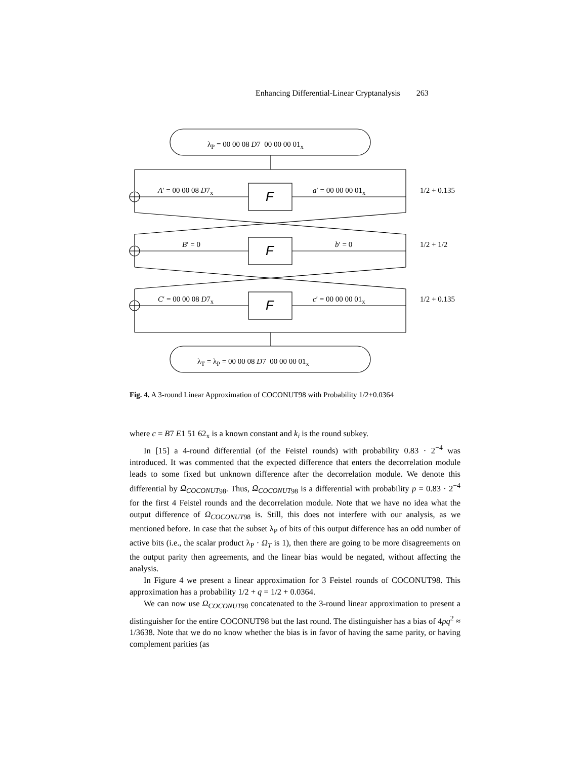Enhancing Differential-Linear Cryptanalysis 263
λ<sub>P</sub> = 00 00 08 D7 00 00 00 01<sub>x</sub>
A′ = 00 00 08 D7<sub>x</sub> F a′ = 00 00 00 01<sub>x</sub> 1/2 + 0.135
B′ = 0 F b′ = 0 1/2 + 1/2
C′ = 00 00 08 D7<sub>x</sub> F c′ = 00 00 00 01<sub>x</sub> 1/2 + 0.135
λ<sub>T</sub> = λ<sub>P</sub> = 00 00 08 D7 00 00 00 01<sub>x</sub>
Fig. 4. A 3-round Linear Approximation of COCONUT98 with Probability 1/2+0.0364
where c = B7 E1 51 62<sub>x</sub> is a known constant and k<sub>i</sub> is the round subkey.
In [15] a 4-round differential (of the Feistel rounds) with probability 0.83 · 2<sup>−4</sup> was introduced. It was commented that the expected difference that enters the decorrelation module leads to some fixed but unknown difference after the decorrelation module. We denote this differential by Ω<sub>COCONUT</sub><sub>98</sub>. Thus, Ω<sub>COCONUT</sub><sub>98</sub> is a differential with probability p = 0.83 · 2<sup>−4</sup> for the first 4 Feistel rounds and the decorrelation module. Note that we have no idea what the output difference of Ω<sub>COCONUT</sub><sub>98</sub> is. Still, this does not interfere with our analysis, as we mentioned before. In case that the subset λ<sub>P</sub> of bits of this output difference has an odd number of active bits (i.e., the scalar product λ<sub>P</sub> · Ω<sub>T</sub> is 1), then there are going to be more disagreements on the output parity then agreements, and the linear bias would be negated, without affecting the analysis.
In Figure 4 we present a linear approximation for 3 Feistel rounds of COCONUT98. This approximation has a probability 1/2 + q = 1/2 + 0.0364.
We can now use Ω<sub>COCONUT</sub><sub>98</sub> concatenated to the 3-round linear approximation to present a distinguisher for the entire COCONUT98 but the last round. The distinguisher has a bias of 4pq<sup>2</sup> ≈ 1/3638. Note that we do no know whether the bias is in favor of having the same parity, or having complement parities (as